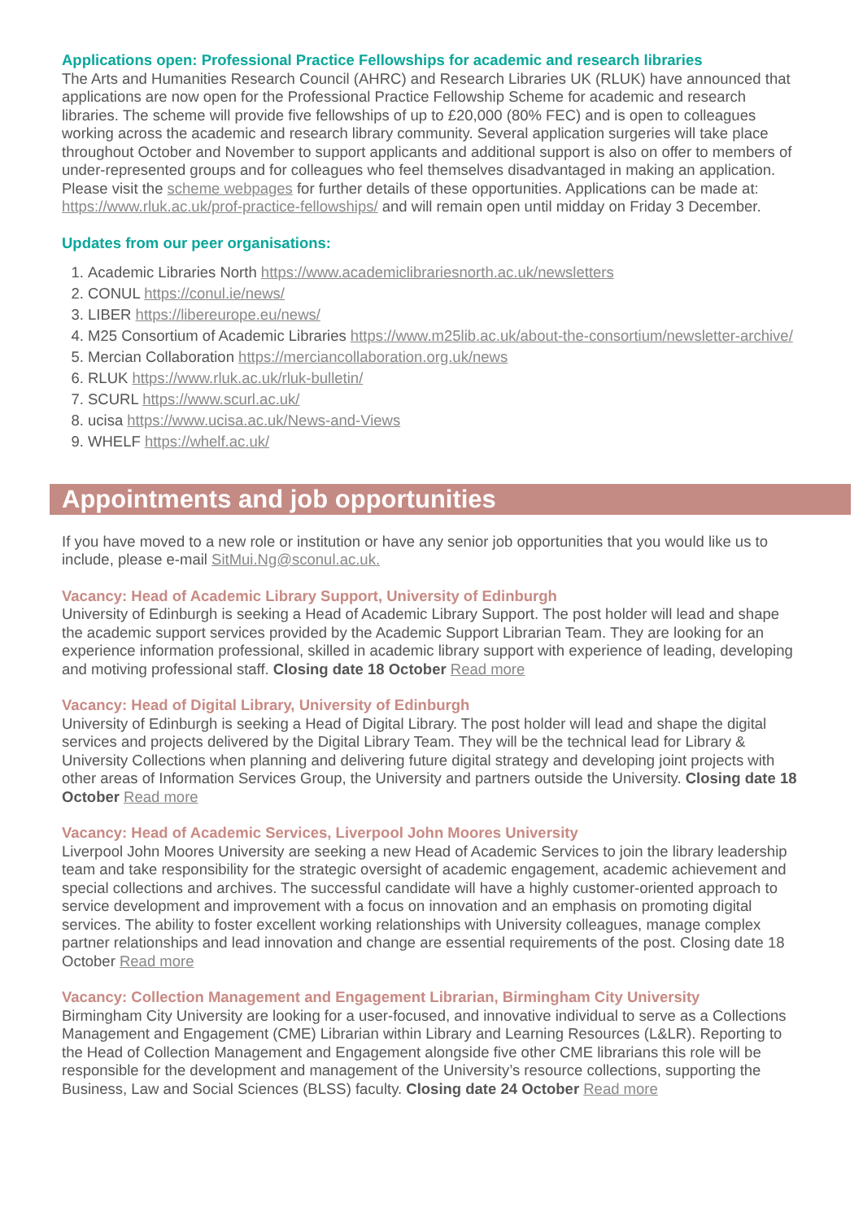Applications open: Professional Practice Fellowships for academic and research libraries
The Arts and Humanities Research Council (AHRC) and Research Libraries UK (RLUK) have announced that applications are now open for the Professional Practice Fellowship Scheme for academic and research libraries. The scheme will provide five fellowships of up to £20,000 (80% FEC) and is open to colleagues working across the academic and research library community. Several application surgeries will take place throughout October and November to support applicants and additional support is also on offer to members of under-represented groups and for colleagues who feel themselves disadvantaged in making an application. Please visit the scheme webpages for further details of these opportunities. Applications can be made at: https://www.rluk.ac.uk/prof-practice-fellowships/ and will remain open until midday on Friday 3 December.
Updates from our peer organisations:
1. Academic Libraries North https://www.academiclibrariesnorth.ac.uk/newsletters
2. CONUL https://conul.ie/news/
3. LIBER https://libereurope.eu/news/
4. M25 Consortium of Academic Libraries https://www.m25lib.ac.uk/about-the-consortium/newsletter-archive/
5. Mercian Collaboration https://merciancollaboration.org.uk/news
6. RLUK https://www.rluk.ac.uk/rluk-bulletin/
7. SCURL https://www.scurl.ac.uk/
8. ucisa https://www.ucisa.ac.uk/News-and-Views
9. WHELF https://whelf.ac.uk/
Appointments and job opportunities
If you have moved to a new role or institution or have any senior job opportunities that you would like us to include, please e-mail SitMui.Ng@sconul.ac.uk.
Vacancy: Head of Academic Library Support, University of Edinburgh
University of Edinburgh is seeking a Head of Academic Library Support. The post holder will lead and shape the academic support services provided by the Academic Support Librarian Team. They are looking for an experience information professional, skilled in academic library support with experience of leading, developing and motiving professional staff. Closing date 18 October Read more
Vacancy: Head of Digital Library, University of Edinburgh
University of Edinburgh is seeking a Head of Digital Library. The post holder will lead and shape the digital services and projects delivered by the Digital Library Team. They will be the technical lead for Library & University Collections when planning and delivering future digital strategy and developing joint projects with other areas of Information Services Group, the University and partners outside the University. Closing date 18 October Read more
Vacancy: Head of Academic Services, Liverpool John Moores University
Liverpool John Moores University are seeking a new Head of Academic Services to join the library leadership team and take responsibility for the strategic oversight of academic engagement, academic achievement and special collections and archives. The successful candidate will have a highly customer-oriented approach to service development and improvement with a focus on innovation and an emphasis on promoting digital services. The ability to foster excellent working relationships with University colleagues, manage complex partner relationships and lead innovation and change are essential requirements of the post. Closing date 18 October Read more
Vacancy: Collection Management and Engagement Librarian, Birmingham City University
Birmingham City University are looking for a user-focused, and innovative individual to serve as a Collections Management and Engagement (CME) Librarian within Library and Learning Resources (L&LR). Reporting to the Head of Collection Management and Engagement alongside five other CME librarians this role will be responsible for the development and management of the University’s resource collections, supporting the Business, Law and Social Sciences (BLSS) faculty. Closing date 24 October Read more